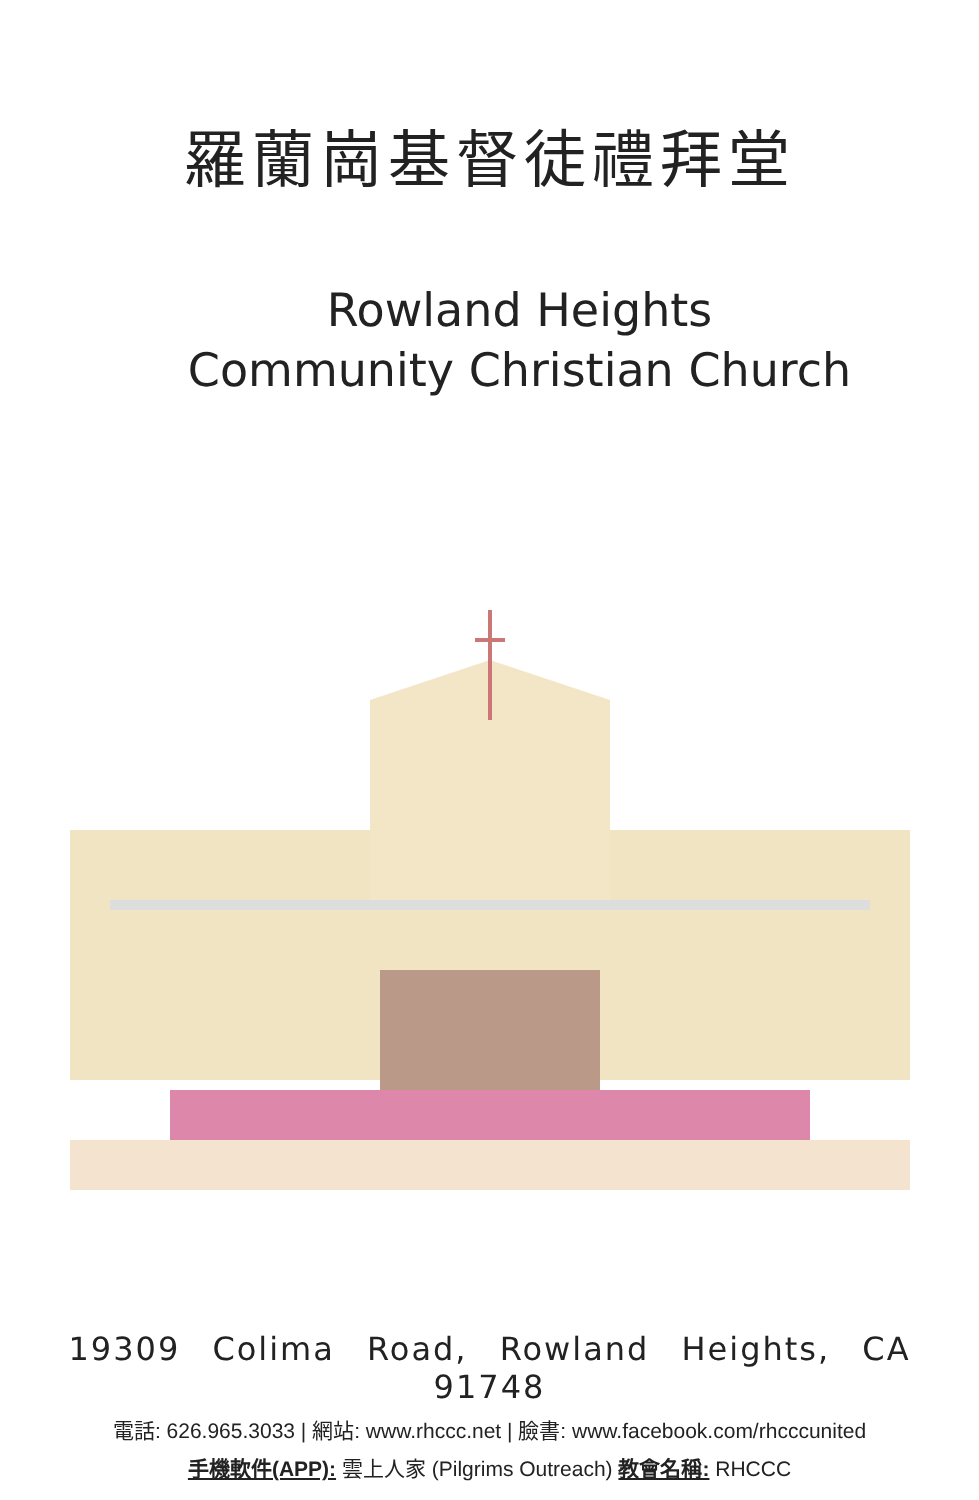羅蘭崗基督徒禮拜堂
Rowland Heights
Community Christian Church
19309 Colima Road, Rowland Heights, CA 91748
電話: 626.965.3033 | 網站: www.rhccc.net | 臉書: www.facebook.com/rhcccunited
手機軟件(APP): 雲上人家 (Pilgrims Outreach) 教會名稱: RHCCC